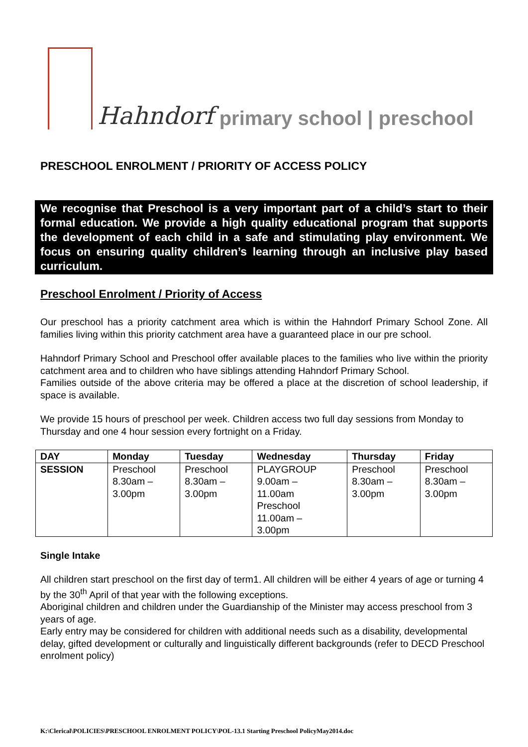Hahndorf primary school | preschool
PRESCHOOL ENROLMENT / PRIORITY OF ACCESS POLICY
We recognise that Preschool is a very important part of a child’s start to their formal education. We provide a high quality educational program that supports the development of each child in a safe and stimulating play environment. We focus on ensuring quality children’s learning through an inclusive play based curriculum.
Preschool Enrolment / Priority of Access
Our preschool has a priority catchment area which is within the Hahndorf Primary School Zone. All families living within this priority catchment area have a guaranteed place in our pre school.
Hahndorf Primary School and Preschool offer available places to the families who live within the priority catchment area and to children who have siblings attending Hahndorf Primary School.
Families outside of the above criteria may be offered a place at the discretion of school leadership, if space is available.
We provide 15 hours of preschool per week. Children access two full day sessions from Monday to Thursday and one 4 hour session every fortnight on a Friday.
| DAY | Monday | Tuesday | Wednesday | Thursday | Friday |
| --- | --- | --- | --- | --- | --- |
| SESSION | Preschool 8.30am – 3.00pm | Preschool 8.30am – 3.00pm | PLAYGROUP 9.00am – 11.00am Preschool 11.00am – 3.00pm | Preschool 8.30am – 3.00pm | Preschool 8.30am – 3.00pm |
Single Intake
All children start preschool on the first day of term1. All children will be either 4 years of age or turning 4 by the 30<sup>th</sup> April of that year with the following exceptions.
Aboriginal children and children under the Guardianship of the Minister may access preschool from 3 years of age.
Early entry may be considered for children with additional needs such as a disability, developmental delay, gifted development or culturally and linguistically different backgrounds (refer to DECD Preschool enrolment policy)
K:\Clerical\POLICIES\PRESCHOOL ENROLMENT POLICY\POL-13.1 Starting Preschool PolicyMay2014.doc